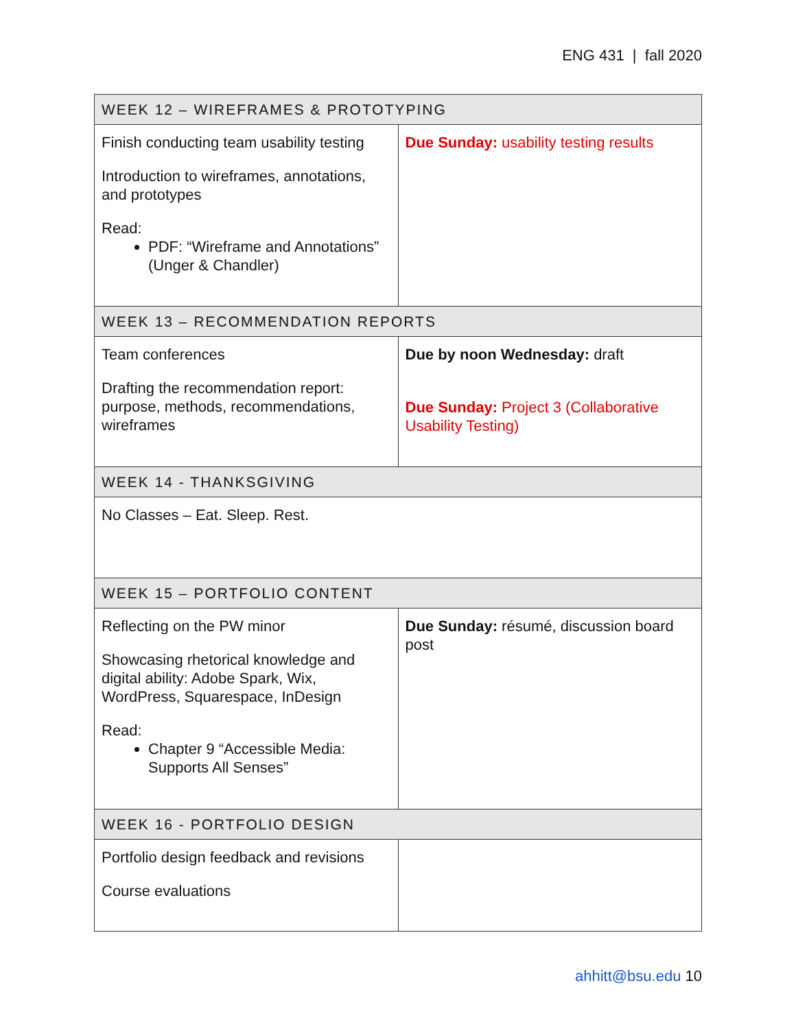ENG 431 | fall 2020
| WEEK 12 – WIREFRAMES & PROTOTYPING | |
| --- | --- |
| Finish conducting team usability testing Introduction to wireframes, annotations, and prototypes Read: PDF: “Wireframe and Annotations” (Unger & Chandler) | Due Sunday: usability testing results |
| WEEK 13 – RECOMMENDATION REPORTS | |
| Team conferences Drafting the recommendation report: purpose, methods, recommendations, wireframes | Due by noon Wednesday: draft Due Sunday: Project 3 (Collaborative Usability Testing) |
| WEEK 14 - THANKSGIVING | |
| No Classes – Eat. Sleep. Rest. | |
| WEEK 15 – PORTFOLIO CONTENT | |
| Reflecting on the PW minor Showcasing rhetorical knowledge and digital ability: Adobe Spark, Wix, WordPress, Squarespace, InDesign Read: Chapter 9 “Accessible Media: Supports All Senses” | Due Sunday: résumé, discussion board post |
| WEEK 16 - PORTFOLIO DESIGN | |
| Portfolio design feedback and revisions Course evaluations | |
ahhitt@bsu.edu 10